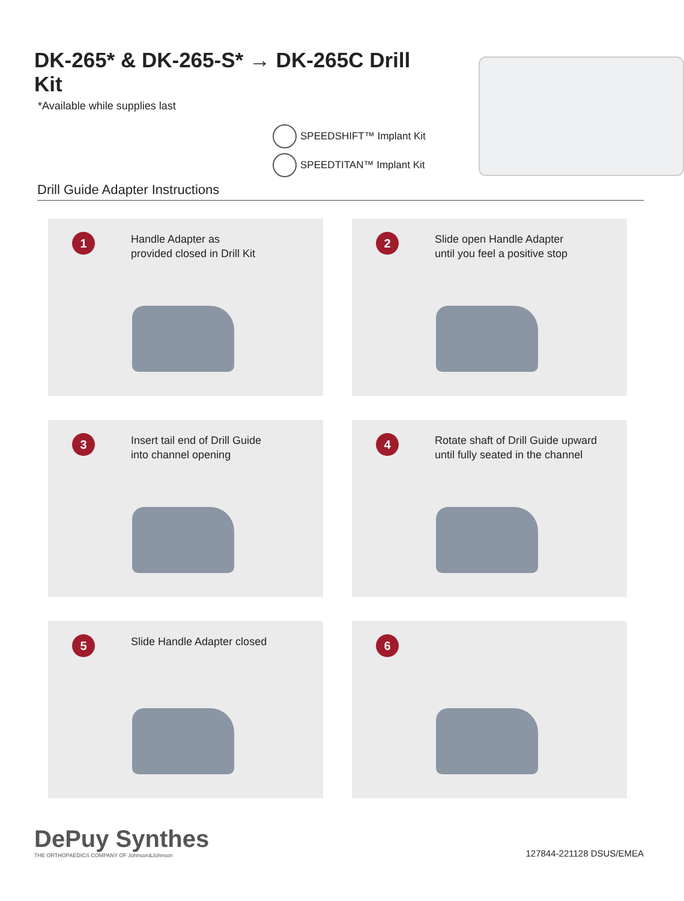DK-265* & DK-265-S* → DK-265C Drill Kit
*Available while supplies last
SPEEDSHIFT™ Implant Kit
SPEEDTITAN™ Implant Kit
Drill Guide Adapter Instructions
1
Handle Adapter as
provided closed in Drill Kit
2
Slide open Handle Adapter
until you feel a positive stop
3
Insert tail end of Drill Guide
into channel opening
4
Rotate shaft of Drill Guide upward
until fully seated in the channel
5
Slide Handle Adapter closed
6
DePuy Synthes
THE ORTHOPAEDICS COMPANY OF Johnson&Johnson
127844-221128 DSUS/EMEA